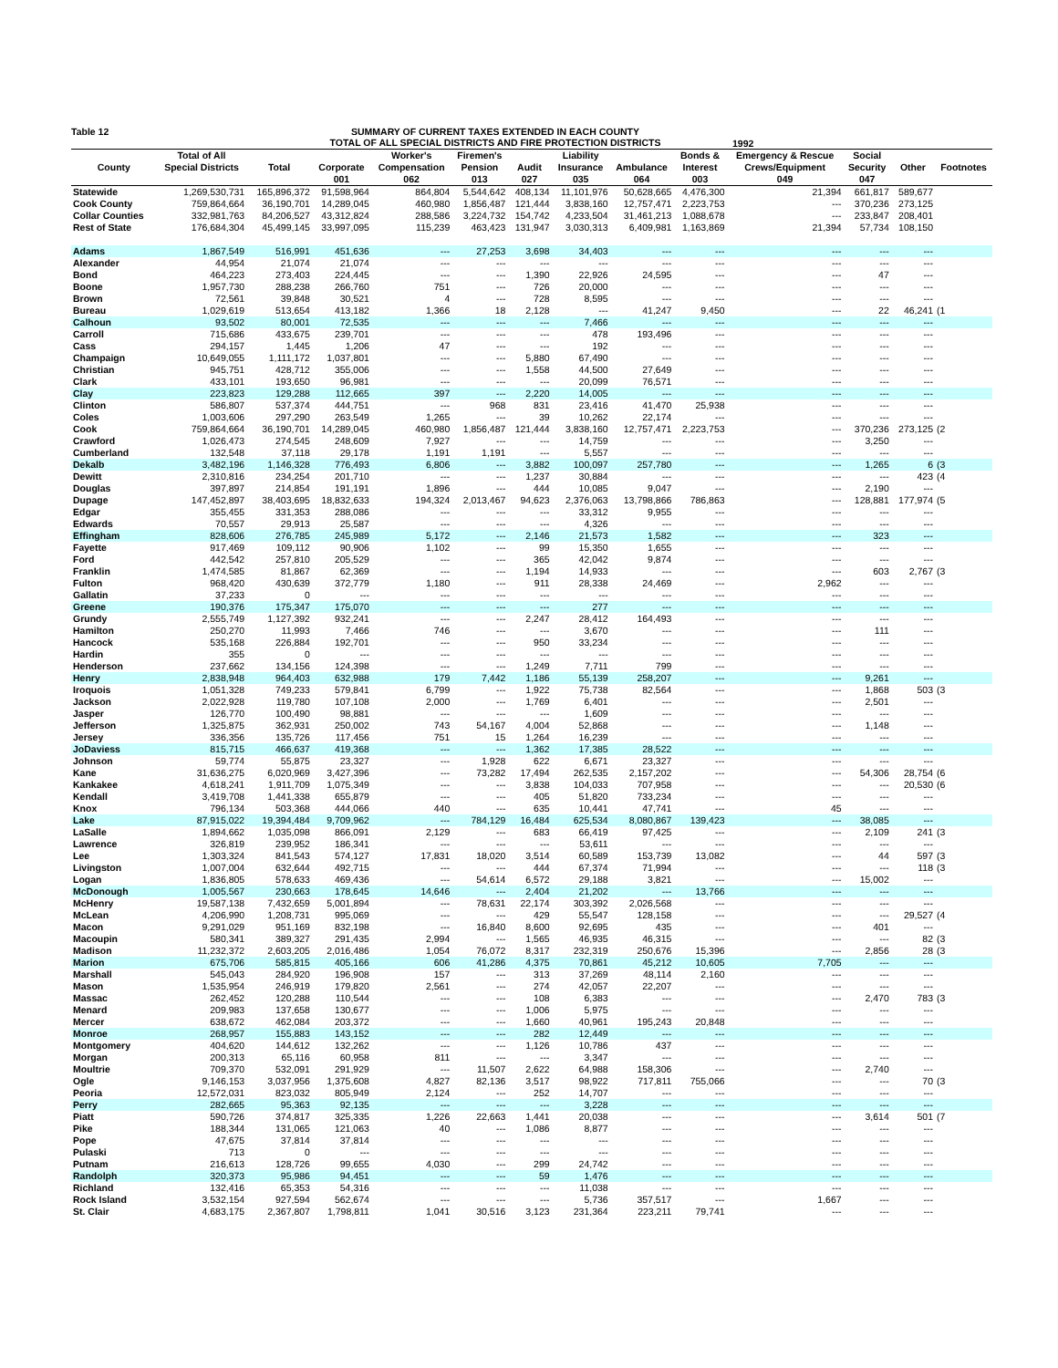Table 12 SUMMARY OF CURRENT TAXES EXTENDED IN EACH COUNTY
TOTAL OF ALL SPECIAL DISTRICTS AND FIRE PROTECTION DISTRICTS
1992
| | Total of All | | | Worker's | Firemen's | | Liability | | Bonds & | Emergency & Rescue | Social | | |
| --- | --- | --- | --- | --- | --- | --- | --- | --- | --- | --- | --- | --- | --- |
| County | Special Districts | Total | Corporate | Compensation | Pension | Audit | Insurance | Ambulance | Interest | Crews/Equipment | Security | Other | Footnotes |
| | | | 001 | 062 | 013 | 027 | 035 | 064 | 003 | 049 | 047 | | |
| Statewide | 1,269,530,731 | 165,896,372 | 91,598,964 | 864,804 | 5,544,642 | 408,134 | 11,101,976 | 50,628,665 | 4,476,300 | 21,394 | 661,817 | 589,677 | |
| Cook County | 759,864,664 | 36,190,701 | 14,289,045 | 460,980 | 1,856,487 | 121,444 | 3,838,160 | 12,757,471 | 2,223,753 | --- | 370,236 | 273,125 | |
| Collar Counties | 332,981,763 | 84,206,527 | 43,312,824 | 288,586 | 3,224,732 | 154,742 | 4,233,504 | 31,461,213 | 1,088,678 | --- | 233,847 | 208,401 | |
| Rest of State | 176,684,304 | 45,499,145 | 33,997,095 | 115,239 | 463,423 | 131,947 | 3,030,313 | 6,409,981 | 1,163,869 | 21,394 | 57,734 | 108,150 | |
| Adams | 1,867,549 | 516,991 | 451,636 | --- | 27,253 | 3,698 | 34,403 | --- | --- | --- | --- | --- | |
| Alexander | 44,954 | 21,074 | 21,074 | --- | --- | --- | --- | --- | --- | --- | --- | --- | |
| Bond | 464,223 | 273,403 | 224,445 | --- | --- | 1,390 | 22,926 | 24,595 | --- | --- | 47 | --- | |
| Boone | 1,957,730 | 288,238 | 266,760 | 751 | --- | 726 | 20,000 | --- | --- | --- | --- | --- | |
| Brown | 72,561 | 39,848 | 30,521 | 4 | --- | 728 | 8,595 | --- | --- | --- | --- | --- | |
| Bureau | 1,029,619 | 513,654 | 413,182 | 1,366 | 18 | 2,128 | --- | 41,247 | 9,450 | --- | 22 | 46,241 | (1 |
| Calhoun | 93,502 | 80,001 | 72,535 | --- | --- | --- | 7,466 | --- | --- | --- | --- | --- | |
| Carroll | 715,686 | 433,675 | 239,701 | --- | --- | --- | 478 | 193,496 | --- | --- | --- | --- | |
| Cass | 294,157 | 1,445 | 1,206 | 47 | --- | --- | 192 | --- | --- | --- | --- | --- | |
| Champaign | 10,649,055 | 1,111,172 | 1,037,801 | --- | --- | 5,880 | 67,490 | --- | --- | --- | --- | --- | |
| Christian | 945,751 | 428,712 | 355,006 | --- | --- | 1,558 | 44,500 | 27,649 | --- | --- | --- | --- | |
| Clark | 433,101 | 193,650 | 96,981 | --- | --- | --- | 20,099 | 76,571 | --- | --- | --- | --- | |
| Clay | 223,823 | 129,288 | 112,665 | 397 | --- | 2,220 | 14,005 | --- | --- | --- | --- | --- | |
| Clinton | 586,807 | 537,374 | 444,751 | --- | 968 | 831 | 23,416 | 41,470 | 25,938 | --- | --- | --- | |
| Coles | 1,003,606 | 297,290 | 263,549 | 1,265 | --- | 39 | 10,262 | 22,174 | --- | --- | --- | --- | |
| Cook | 759,864,664 | 36,190,701 | 14,289,045 | 460,980 | 1,856,487 | 121,444 | 3,838,160 | 12,757,471 | 2,223,753 | --- | 370,236 | 273,125 | (2 |
| Crawford | 1,026,473 | 274,545 | 248,609 | 7,927 | --- | --- | 14,759 | --- | --- | --- | 3,250 | --- | |
| Cumberland | 132,548 | 37,118 | 29,178 | 1,191 | 1,191 | --- | 5,557 | --- | --- | --- | --- | --- | |
| Dekalb | 3,482,196 | 1,146,328 | 776,493 | 6,806 | --- | 3,882 | 100,097 | 257,780 | --- | --- | 1,265 | 6 | (3 |
| Dewitt | 2,310,816 | 234,254 | 201,710 | --- | --- | 1,237 | 30,884 | --- | --- | --- | --- | 423 | (4 |
| Douglas | 397,897 | 214,854 | 191,191 | 1,896 | --- | 444 | 10,085 | 9,047 | --- | --- | 2,190 | --- | |
| Dupage | 147,452,897 | 38,403,695 | 18,832,633 | 194,324 | 2,013,467 | 94,623 | 2,376,063 | 13,798,866 | 786,863 | --- | 128,881 | 177,974 | (5 |
| Edgar | 355,455 | 331,353 | 288,086 | --- | --- | --- | 33,312 | 9,955 | --- | --- | --- | --- | |
| Edwards | 70,557 | 29,913 | 25,587 | --- | --- | --- | 4,326 | --- | --- | --- | --- | --- | |
| Effingham | 828,606 | 276,785 | 245,989 | 5,172 | --- | 2,146 | 21,573 | 1,582 | --- | --- | 323 | --- | |
| Fayette | 917,469 | 109,112 | 90,906 | 1,102 | --- | 99 | 15,350 | 1,655 | --- | --- | --- | --- | |
| Ford | 442,542 | 257,810 | 205,529 | --- | --- | 365 | 42,042 | 9,874 | --- | --- | --- | --- | |
| Franklin | 1,474,585 | 81,867 | 62,369 | --- | --- | 1,194 | 14,933 | --- | --- | --- | 603 | 2,767 | (3 |
| Fulton | 968,420 | 430,639 | 372,779 | 1,180 | --- | 911 | 28,338 | 24,469 | --- | 2,962 | --- | --- | |
| Gallatin | 37,233 | 0 | --- | --- | --- | --- | --- | --- | --- | --- | --- | --- | |
| Greene | 190,376 | 175,347 | 175,070 | --- | --- | --- | 277 | --- | --- | --- | --- | --- | |
| Grundy | 2,555,749 | 1,127,392 | 932,241 | --- | --- | 2,247 | 28,412 | 164,493 | --- | --- | --- | --- | |
| Hamilton | 250,270 | 11,993 | 7,466 | 746 | --- | --- | 3,670 | --- | --- | --- | 111 | --- | |
| Hancock | 535,168 | 226,884 | 192,701 | --- | --- | 950 | 33,234 | --- | --- | --- | --- | --- | |
| Hardin | 355 | 0 | --- | --- | --- | --- | --- | --- | --- | --- | --- | --- | |
| Henderson | 237,662 | 134,156 | 124,398 | --- | --- | 1,249 | 7,711 | 799 | --- | --- | --- | --- | |
| Henry | 2,838,948 | 964,403 | 632,988 | 179 | 7,442 | 1,186 | 55,139 | 258,207 | --- | --- | 9,261 | --- | |
| Iroquois | 1,051,328 | 749,233 | 579,841 | 6,799 | --- | 1,922 | 75,738 | 82,564 | --- | --- | 1,868 | 503 | (3 |
| Jackson | 2,022,928 | 119,780 | 107,108 | 2,000 | --- | 1,769 | 6,401 | --- | --- | --- | 2,501 | --- | |
| Jasper | 126,770 | 100,490 | 98,881 | --- | --- | --- | 1,609 | --- | --- | --- | --- | --- | |
| Jefferson | 1,325,875 | 362,931 | 250,002 | 743 | 54,167 | 4,004 | 52,868 | --- | --- | --- | 1,148 | --- | |
| Jersey | 336,356 | 135,726 | 117,456 | 751 | 15 | 1,264 | 16,239 | --- | --- | --- | --- | --- | |
| JoDaviess | 815,715 | 466,637 | 419,368 | --- | --- | 1,362 | 17,385 | 28,522 | --- | --- | --- | --- | |
| Johnson | 59,774 | 55,875 | 23,327 | --- | 1,928 | 622 | 6,671 | 23,327 | --- | --- | --- | --- | |
| Kane | 31,636,275 | 6,020,969 | 3,427,396 | --- | 73,282 | 17,494 | 262,535 | 2,157,202 | --- | --- | 54,306 | 28,754 | (6 |
| Kankakee | 4,618,241 | 1,911,709 | 1,075,349 | --- | --- | 3,838 | 104,033 | 707,958 | --- | --- | --- | 20,530 | (6 |
| Kendall | 3,419,708 | 1,441,338 | 655,879 | --- | --- | 405 | 51,820 | 733,234 | --- | --- | --- | --- | |
| Knox | 796,134 | 503,368 | 444,066 | 440 | --- | 635 | 10,441 | 47,741 | --- | 45 | --- | --- | |
| Lake | 87,915,022 | 19,394,484 | 9,709,962 | --- | 784,129 | 16,484 | 625,534 | 8,080,867 | 139,423 | --- | 38,085 | --- | |
| LaSalle | 1,894,662 | 1,035,098 | 866,091 | 2,129 | --- | 683 | 66,419 | 97,425 | --- | --- | 2,109 | 241 | (3 |
| Lawrence | 326,819 | 239,952 | 186,341 | --- | --- | --- | 53,611 | --- | --- | --- | --- | --- | |
| Lee | 1,303,324 | 841,543 | 574,127 | 17,831 | 18,020 | 3,514 | 60,589 | 153,739 | 13,082 | --- | 44 | 597 | (3 |
| Livingston | 1,007,004 | 632,644 | 492,715 | --- | --- | 444 | 67,374 | 71,994 | --- | --- | --- | 118 | (3 |
| Logan | 1,836,805 | 578,633 | 469,436 | --- | 54,614 | 6,572 | 29,188 | 3,821 | --- | --- | 15,002 | --- | |
| McDonough | 1,005,567 | 230,663 | 178,645 | 14,646 | --- | 2,404 | 21,202 | --- | 13,766 | --- | --- | --- | |
| McHenry | 19,587,138 | 7,432,659 | 5,001,894 | --- | 78,631 | 22,174 | 303,392 | 2,026,568 | --- | --- | --- | --- | |
| McLean | 4,206,990 | 1,208,731 | 995,069 | --- | --- | 429 | 55,547 | 128,158 | --- | --- | --- | 29,527 | (4 |
| Macon | 9,291,029 | 951,169 | 832,198 | --- | 16,840 | 8,600 | 92,695 | 435 | --- | --- | 401 | --- | |
| Macoupin | 580,341 | 389,327 | 291,435 | 2,994 | --- | 1,565 | 46,935 | 46,315 | --- | --- | --- | 82 | (3 |
| Madison | 11,232,372 | 2,603,205 | 2,016,486 | 1,054 | 76,072 | 8,317 | 232,319 | 250,676 | 15,396 | --- | 2,856 | 28 | (3 |
| Marion | 675,706 | 585,815 | 405,166 | 606 | 41,286 | 4,375 | 70,861 | 45,212 | 10,605 | 7,705 | --- | --- | |
| Marshall | 545,043 | 284,920 | 196,908 | 157 | --- | 313 | 37,269 | 48,114 | 2,160 | --- | --- | --- | |
| Mason | 1,535,954 | 246,919 | 179,820 | 2,561 | --- | 274 | 42,057 | 22,207 | --- | --- | --- | --- | |
| Massac | 262,452 | 120,288 | 110,544 | --- | --- | 108 | 6,383 | --- | --- | --- | 2,470 | 783 | (3 |
| Menard | 209,983 | 137,658 | 130,677 | --- | --- | 1,006 | 5,975 | --- | --- | --- | --- | --- | |
| Mercer | 638,672 | 462,084 | 203,372 | --- | --- | 1,660 | 40,961 | 195,243 | 20,848 | --- | --- | --- | |
| Monroe | 268,957 | 155,883 | 143,152 | --- | --- | 282 | 12,449 | --- | --- | --- | --- | --- | |
| Montgomery | 404,620 | 144,612 | 132,262 | --- | --- | 1,126 | 10,786 | 437 | --- | --- | --- | --- | |
| Morgan | 200,313 | 65,116 | 60,958 | 811 | --- | --- | 3,347 | --- | --- | --- | --- | --- | |
| Moultrie | 709,370 | 532,091 | 291,929 | --- | 11,507 | 2,622 | 64,988 | 158,306 | --- | --- | 2,740 | --- | |
| Ogle | 9,146,153 | 3,037,956 | 1,375,608 | 4,827 | 82,136 | 3,517 | 98,922 | 717,811 | 755,066 | --- | --- | 70 | (3 |
| Peoria | 12,572,031 | 823,032 | 805,949 | 2,124 | --- | 252 | 14,707 | --- | --- | --- | --- | --- | |
| Perry | 282,665 | 95,363 | 92,135 | --- | --- | --- | 3,228 | --- | --- | --- | --- | --- | |
| Piatt | 590,726 | 374,817 | 325,335 | 1,226 | 22,663 | 1,441 | 20,038 | --- | --- | --- | 3,614 | 501 | (7 |
| Pike | 188,344 | 131,065 | 121,063 | 40 | --- | 1,086 | 8,877 | --- | --- | --- | --- | --- | |
| Pope | 47,675 | 37,814 | 37,814 | --- | --- | --- | --- | --- | --- | --- | --- | --- | |
| Pulaski | 713 | 0 | --- | --- | --- | --- | --- | --- | --- | --- | --- | --- | |
| Putnam | 216,613 | 128,726 | 99,655 | 4,030 | --- | 299 | 24,742 | --- | --- | --- | --- | --- | |
| Randolph | 320,373 | 95,986 | 94,451 | --- | --- | 59 | 1,476 | --- | --- | --- | --- | --- | |
| Richland | 132,416 | 65,353 | 54,316 | --- | --- | --- | 11,038 | --- | --- | --- | --- | --- | |
| Rock Island | 3,532,154 | 927,594 | 562,674 | --- | --- | --- | 5,736 | 357,517 | --- | 1,667 | --- | --- | |
| St. Clair | 4,683,175 | 2,367,807 | 1,798,811 | 1,041 | 30,516 | 3,123 | 231,364 | 223,211 | 79,741 | --- | --- | --- | |